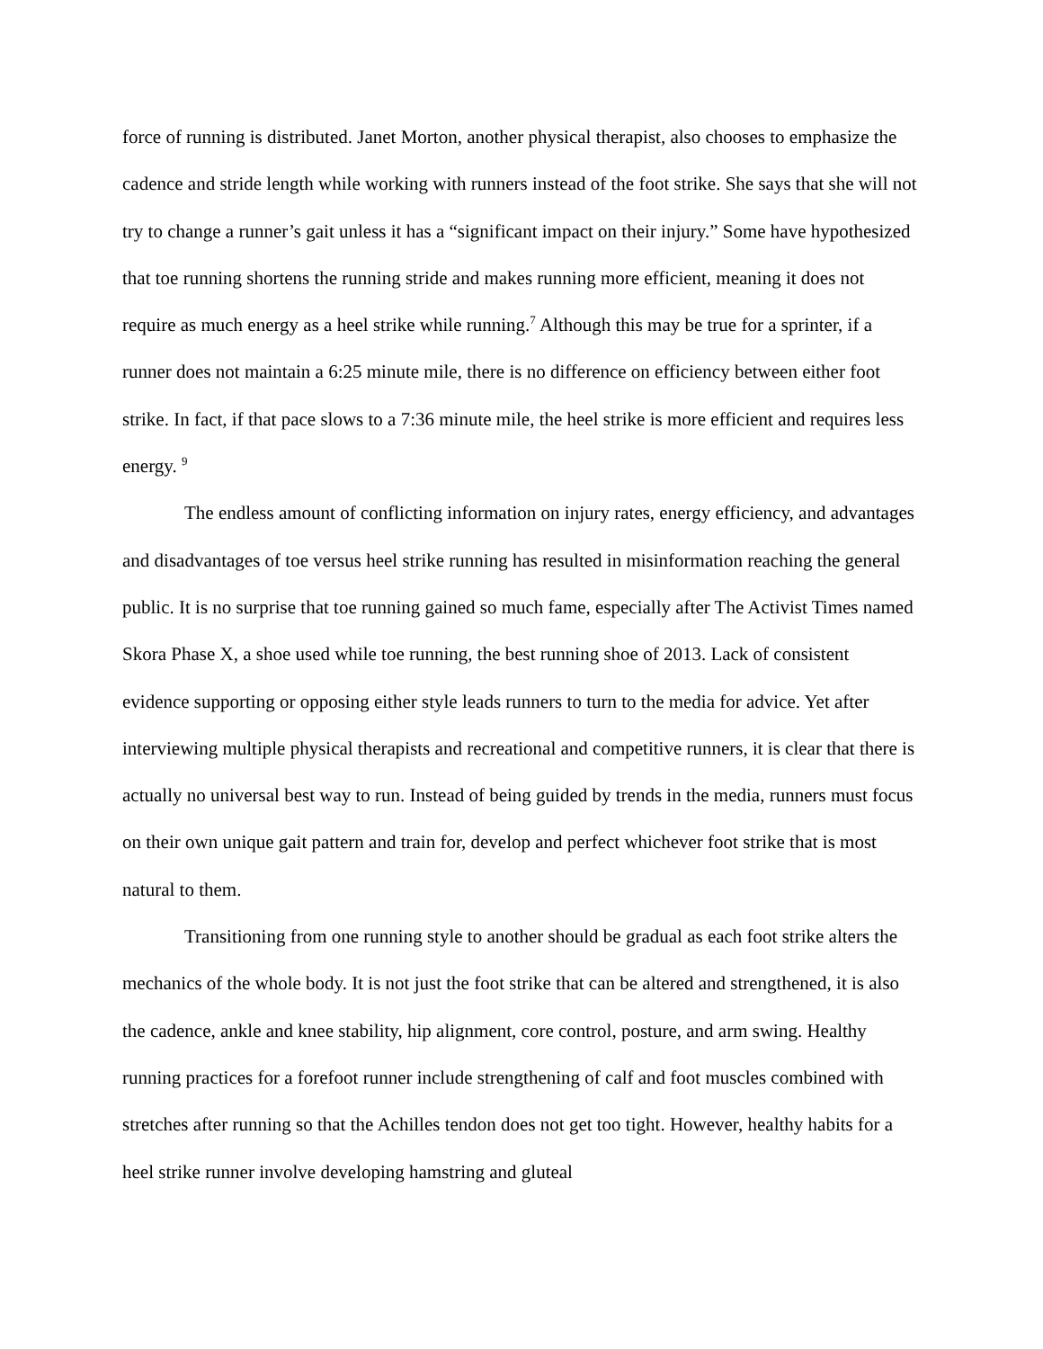force of running is distributed. Janet Morton, another physical therapist, also chooses to emphasize the cadence and stride length while working with runners instead of the foot strike. She says that she will not try to change a runner’s gait unless it has a “significant impact on their injury.” Some have hypothesized that toe running shortens the running stride and makes running more efficient, meaning it does not require as much energy as a heel strike while running.<sup>7</sup> Although this may be true for a sprinter, if a runner does not maintain a 6:25 minute mile, there is no difference on efficiency between either foot strike. In fact, if that pace slows to a 7:36 minute mile, the heel strike is more efficient and requires less energy. <sup>9</sup>
The endless amount of conflicting information on injury rates, energy efficiency, and advantages and disadvantages of toe versus heel strike running has resulted in misinformation reaching the general public. It is no surprise that toe running gained so much fame, especially after The Activist Times named Skora Phase X, a shoe used while toe running, the best running shoe of 2013. Lack of consistent evidence supporting or opposing either style leads runners to turn to the media for advice. Yet after interviewing multiple physical therapists and recreational and competitive runners, it is clear that there is actually no universal best way to run. Instead of being guided by trends in the media, runners must focus on their own unique gait pattern and train for, develop and perfect whichever foot strike that is most natural to them.
Transitioning from one running style to another should be gradual as each foot strike alters the mechanics of the whole body. It is not just the foot strike that can be altered and strengthened, it is also the cadence, ankle and knee stability, hip alignment, core control, posture, and arm swing. Healthy running practices for a forefoot runner include strengthening of calf and foot muscles combined with stretches after running so that the Achilles tendon does not get too tight. However, healthy habits for a heel strike runner involve developing hamstring and gluteal